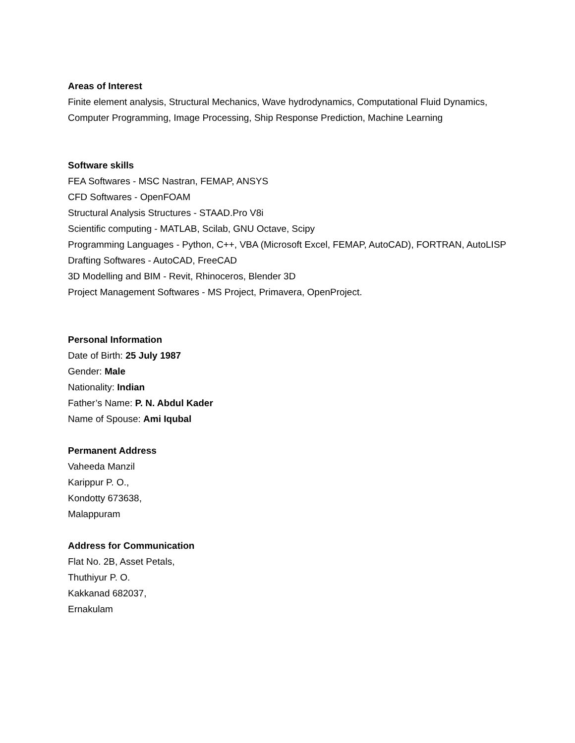Areas of Interest
Finite element analysis, Structural Mechanics, Wave hydrodynamics, Computational Fluid Dynamics, Computer Programming, Image Processing, Ship Response Prediction, Machine Learning
Software skills
FEA Softwares - MSC Nastran, FEMAP, ANSYS
CFD Softwares - OpenFOAM
Structural Analysis Structures - STAAD.Pro V8i
Scientific computing - MATLAB, Scilab, GNU Octave, Scipy
Programming Languages - Python, C++, VBA (Microsoft Excel, FEMAP, AutoCAD), FORTRAN, AutoLISP
Drafting Softwares - AutoCAD, FreeCAD
3D Modelling and BIM - Revit, Rhinoceros, Blender 3D
Project Management Softwares - MS Project, Primavera, OpenProject.
Personal Information
Date of Birth: 25 July 1987
Gender: Male
Nationality: Indian
Father’s Name: P. N. Abdul Kader
Name of Spouse: Ami Iqubal
Permanent Address
Vaheeda Manzil
Karippur P. O.,
Kondotty 673638,
Malappuram
Address for Communication
Flat No. 2B, Asset Petals,
Thuthiyur P. O.
Kakkanad 682037,
Ernakulam